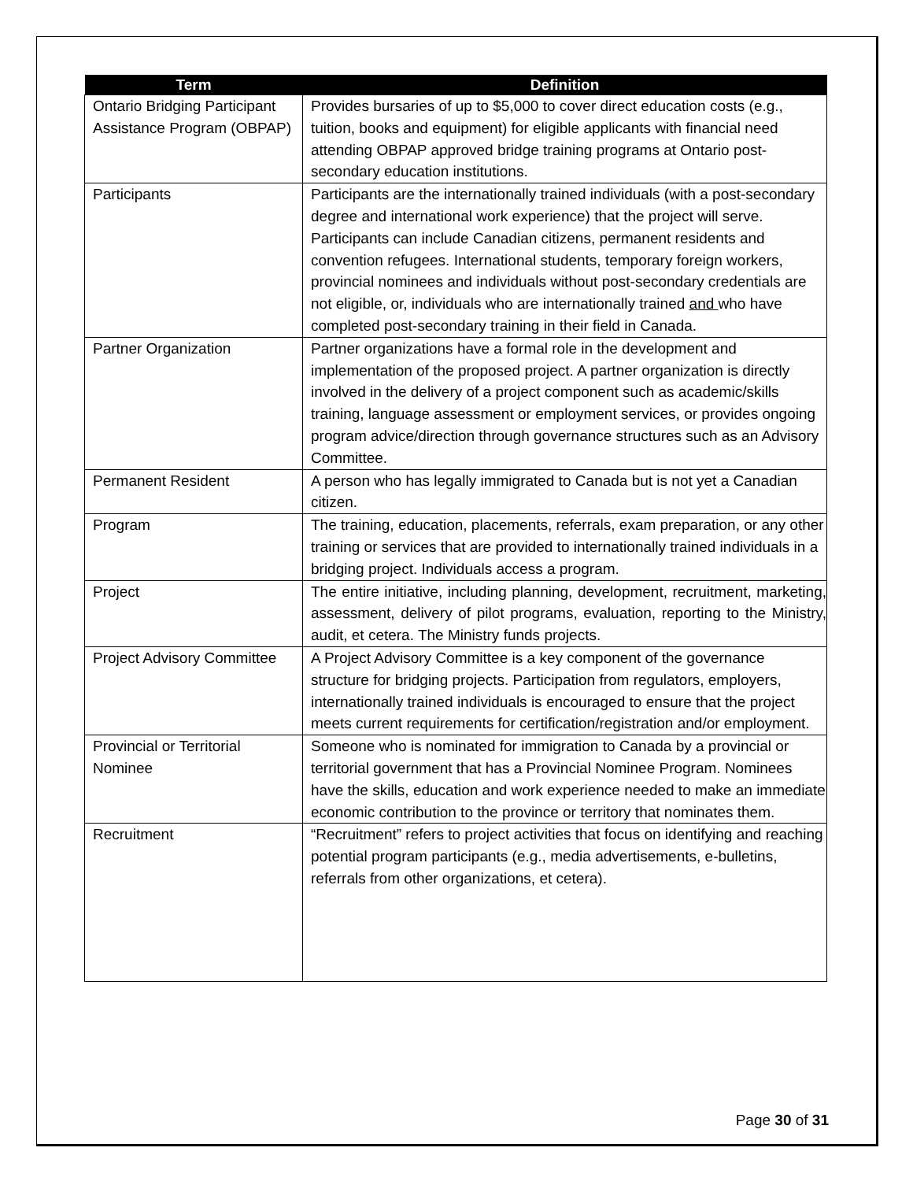| Term | Definition |
| --- | --- |
| Ontario Bridging Participant Assistance Program (OBPAP) | Provides bursaries of up to $5,000 to cover direct education costs (e.g., tuition, books and equipment) for eligible applicants with financial need attending OBPAP approved bridge training programs at Ontario post-secondary education institutions. |
| Participants | Participants are the internationally trained individuals (with a post-secondary degree and international work experience) that the project will serve. Participants can include Canadian citizens, permanent residents and convention refugees. International students, temporary foreign workers, provincial nominees and individuals without post-secondary credentials are not eligible, or, individuals who are internationally trained and who have completed post-secondary training in their field in Canada. |
| Partner Organization | Partner organizations have a formal role in the development and implementation of the proposed project. A partner organization is directly involved in the delivery of a project component such as academic/skills training, language assessment or employment services, or provides ongoing program advice/direction through governance structures such as an Advisory Committee. |
| Permanent Resident | A person who has legally immigrated to Canada but is not yet a Canadian citizen. |
| Program | The training, education, placements, referrals, exam preparation, or any other training or services that are provided to internationally trained individuals in a bridging project. Individuals access a program. |
| Project | The entire initiative, including planning, development, recruitment, marketing, assessment, delivery of pilot programs, evaluation, reporting to the Ministry, audit, et cetera. The Ministry funds projects. |
| Project Advisory Committee | A Project Advisory Committee is a key component of the governance structure for bridging projects. Participation from regulators, employers, internationally trained individuals is encouraged to ensure that the project meets current requirements for certification/registration and/or employment. |
| Provincial or Territorial Nominee | Someone who is nominated for immigration to Canada by a provincial or territorial government that has a Provincial Nominee Program. Nominees have the skills, education and work experience needed to make an immediate economic contribution to the province or territory that nominates them. |
| Recruitment | “Recruitment” refers to project activities that focus on identifying and reaching potential program participants (e.g., media advertisements, e-bulletins, referrals from other organizations, et cetera). |
Page 30 of 31